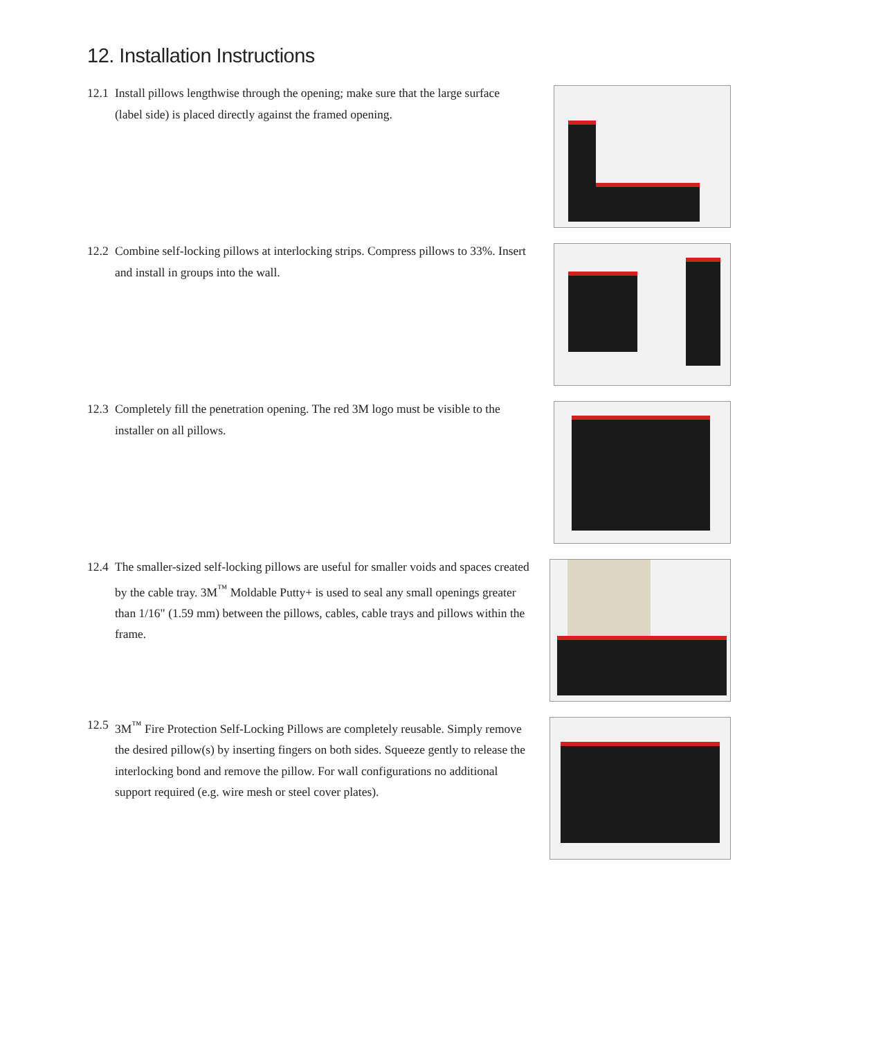12. Installation Instructions
12.1 Install pillows lengthwise through the opening; make sure that the large surface (label side) is placed directly against the framed opening.
12.2 Combine self-locking pillows at interlocking strips. Compress pillows to 33%. Insert and install in groups into the wall.
12.3 Completely fill the penetration opening. The red 3M logo must be visible to the installer on all pillows.
12.4 The smaller-sized self-locking pillows are useful for smaller voids and spaces created by the cable tray. 3M<sup>™</sup> Moldable Putty+ is used to seal any small openings greater than 1/16" (1.59 mm) between the pillows, cables, cable trays and pillows within the frame.
12.5 3M<sup>™</sup> Fire Protection Self-Locking Pillows are completely reusable. Simply remove the desired pillow(s) by inserting fingers on both sides. Squeeze gently to release the interlocking bond and remove the pillow. For wall configurations no additional support required (e.g. wire mesh or steel cover plates).